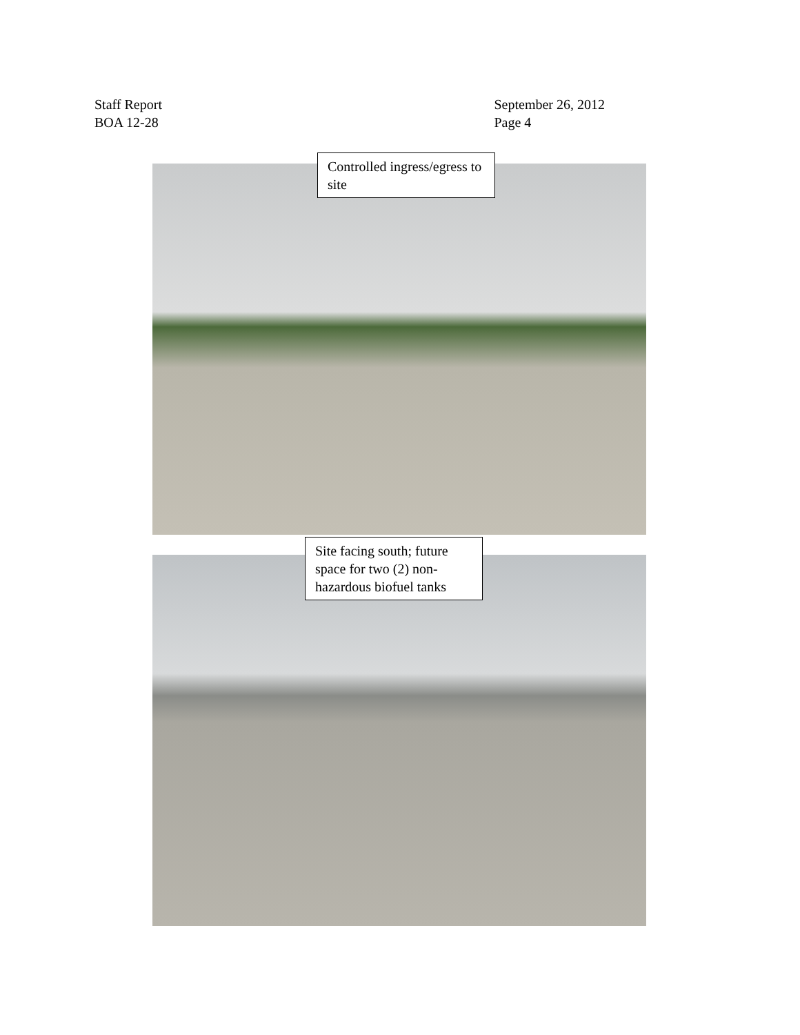Staff Report
BOA 12-28
September 26, 2012
Page 4
Controlled ingress/egress to site
Site facing south; future space for two (2) non-hazardous biofuel tanks